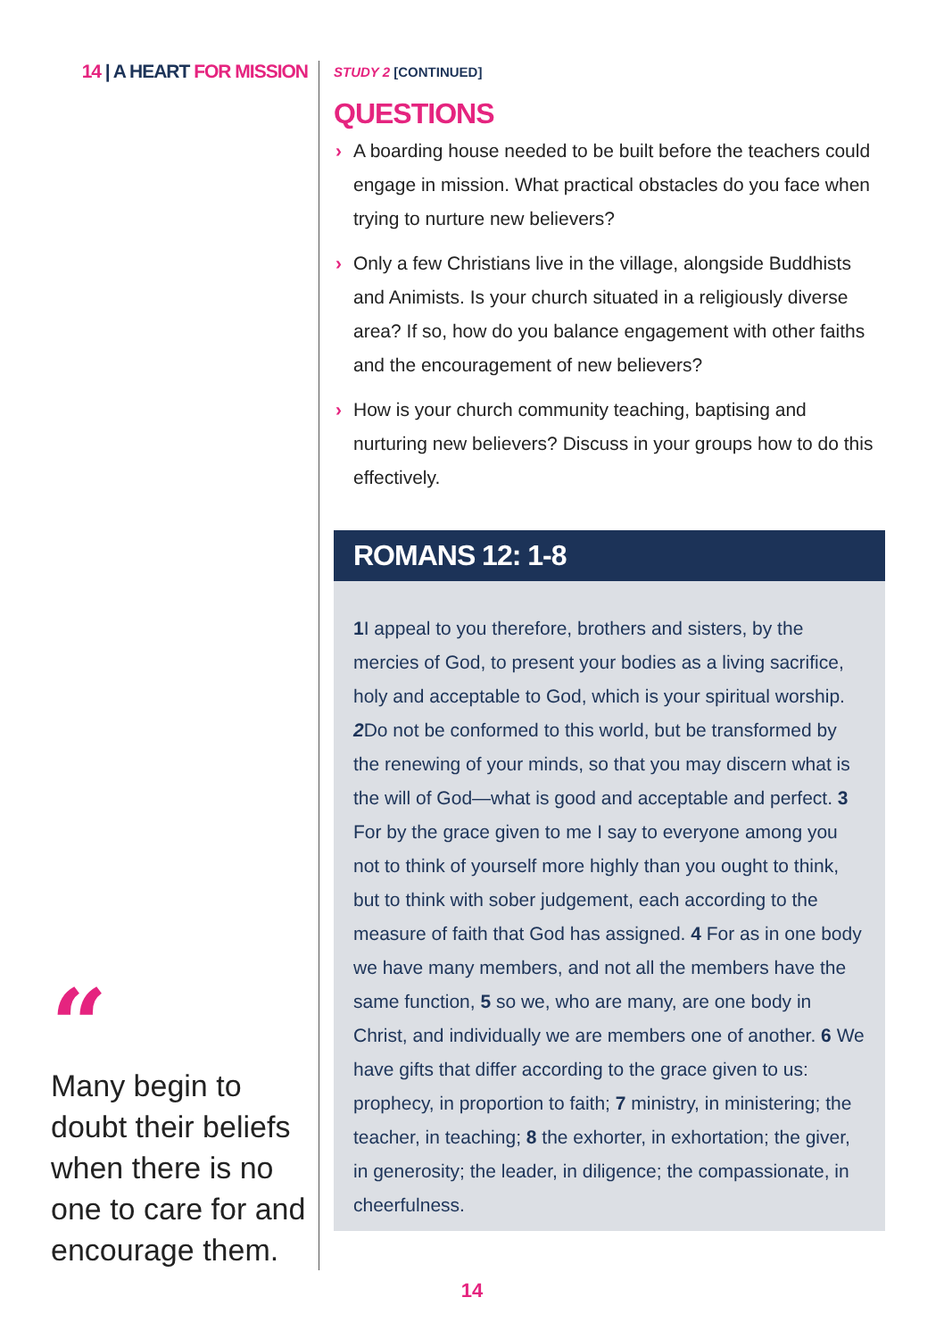14 | A HEART FOR MISSION
“
Many begin to doubt their beliefs when there is no one to care for and encourage them.
STUDY 2 [CONTINUED]
QUESTIONS
› A boarding house needed to be built before the teachers could engage in mission. What practical obstacles do you face when trying to nurture new believers?
› Only a few Christians live in the village, alongside Buddhists and Animists. Is your church situated in a religiously diverse area? If so, how do you balance engagement with other faiths and the encouragement of new believers?
› How is your church community teaching, baptising and nurturing new believers? Discuss in your groups how to do this effectively.
ROMANS 12: 1-8
1 I appeal to you therefore, brothers and sisters, by the mercies of God, to present your bodies as a living sacrifice, holy and acceptable to God, which is your spiritual worship. 2 Do not be conformed to this world, but be transformed by the renewing of your minds, so that you may discern what is the will of God—what is good and acceptable and perfect. 3 For by the grace given to me I say to everyone among you not to think of yourself more highly than you ought to think, but to think with sober judgement, each according to the measure of faith that God has assigned. 4 For as in one body we have many members, and not all the members have the same function, 5 so we, who are many, are one body in Christ, and individually we are members one of another. 6 We have gifts that differ according to the grace given to us: prophecy, in proportion to faith; 7 ministry, in ministering; the teacher, in teaching; 8 the exhorter, in exhortation; the giver, in generosity; the leader, in diligence; the compassionate, in cheerfulness.
14